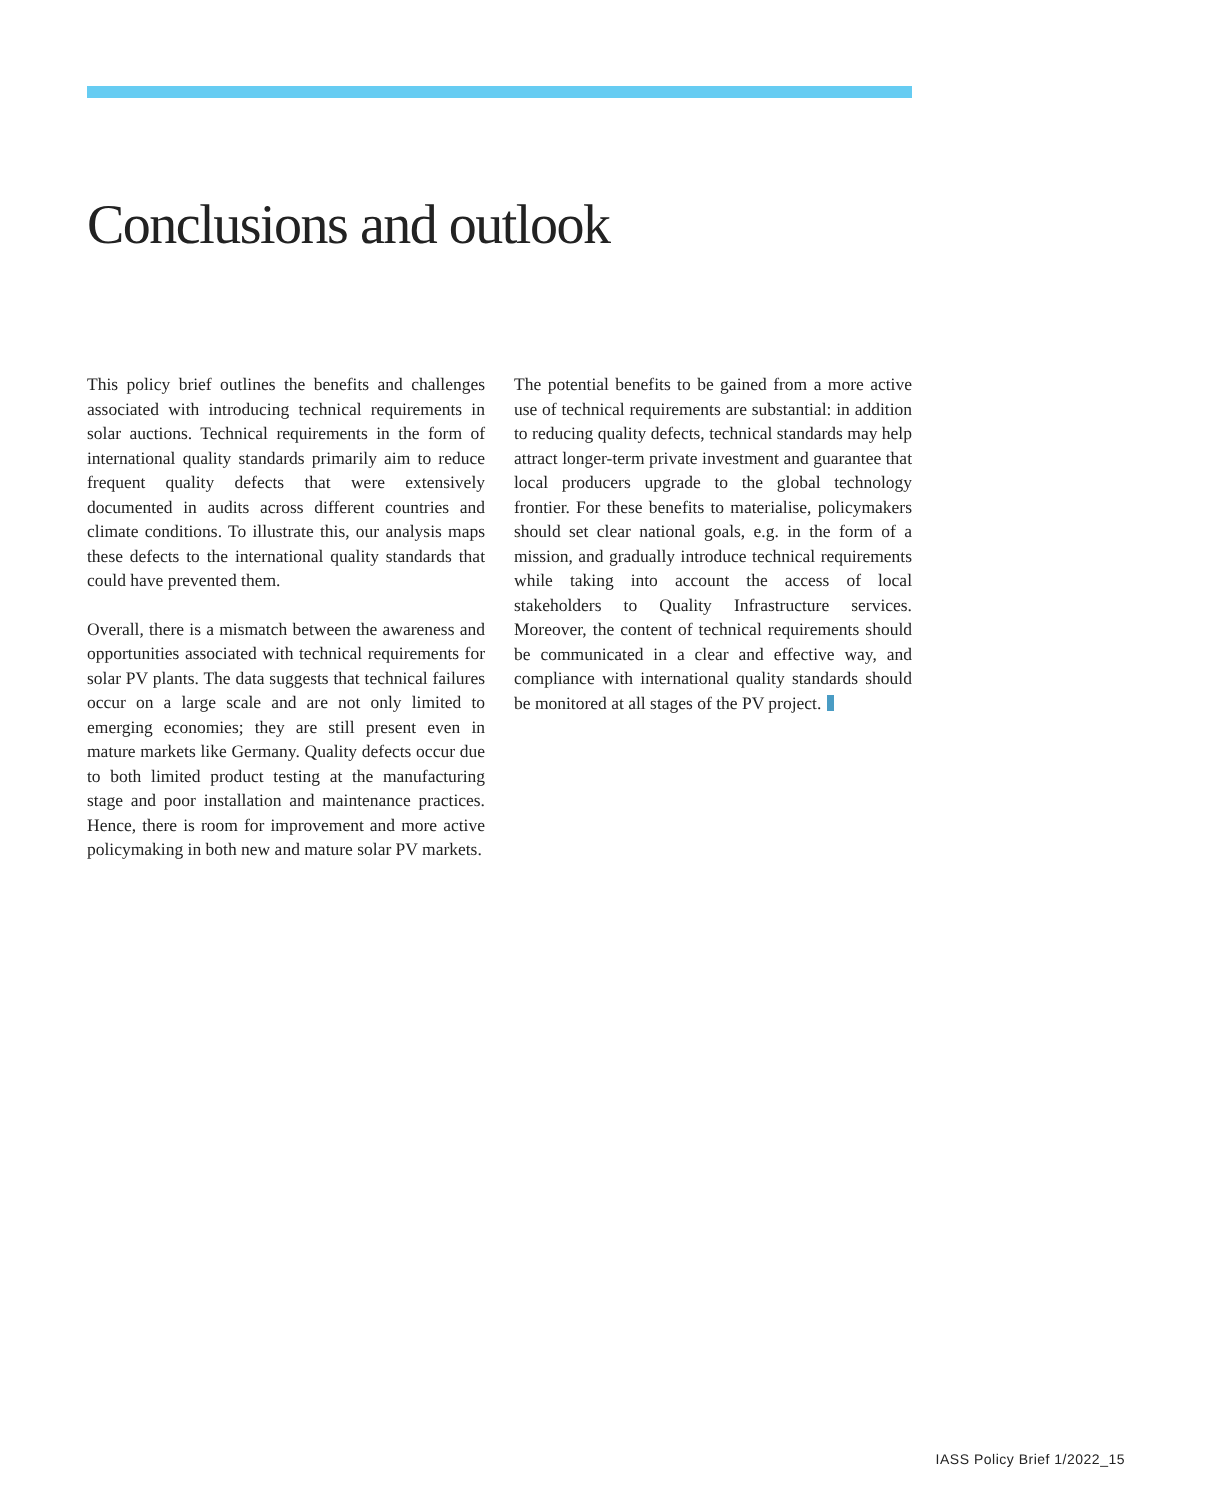Conclusions and outlook
This policy brief outlines the benefits and challenges associated with introducing technical requirements in solar auctions. Technical requirements in the form of international quality standards primarily aim to reduce frequent quality defects that were extensively documented in audits across different countries and climate conditions. To illustrate this, our analysis maps these defects to the international quality standards that could have prevented them.
Overall, there is a mismatch between the awareness and opportunities associated with technical requirements for solar PV plants. The data suggests that technical failures occur on a large scale and are not only limited to emerging economies; they are still present even in mature markets like Germany. Quality defects occur due to both limited product testing at the manufacturing stage and poor installation and maintenance practices. Hence, there is room for improvement and more active policymaking in both new and mature solar PV markets.
The potential benefits to be gained from a more active use of technical requirements are substantial: in addition to reducing quality defects, technical standards may help attract longer-term private investment and guarantee that local producers upgrade to the global technology frontier. For these benefits to materialise, policymakers should set clear national goals, e.g. in the form of a mission, and gradually introduce technical requirements while taking into account the access of local stakeholders to Quality Infrastructure services. Moreover, the content of technical requirements should be communicated in a clear and effective way, and compliance with international quality standards should be monitored at all stages of the PV project.
IASS Policy Brief 1/2022_15